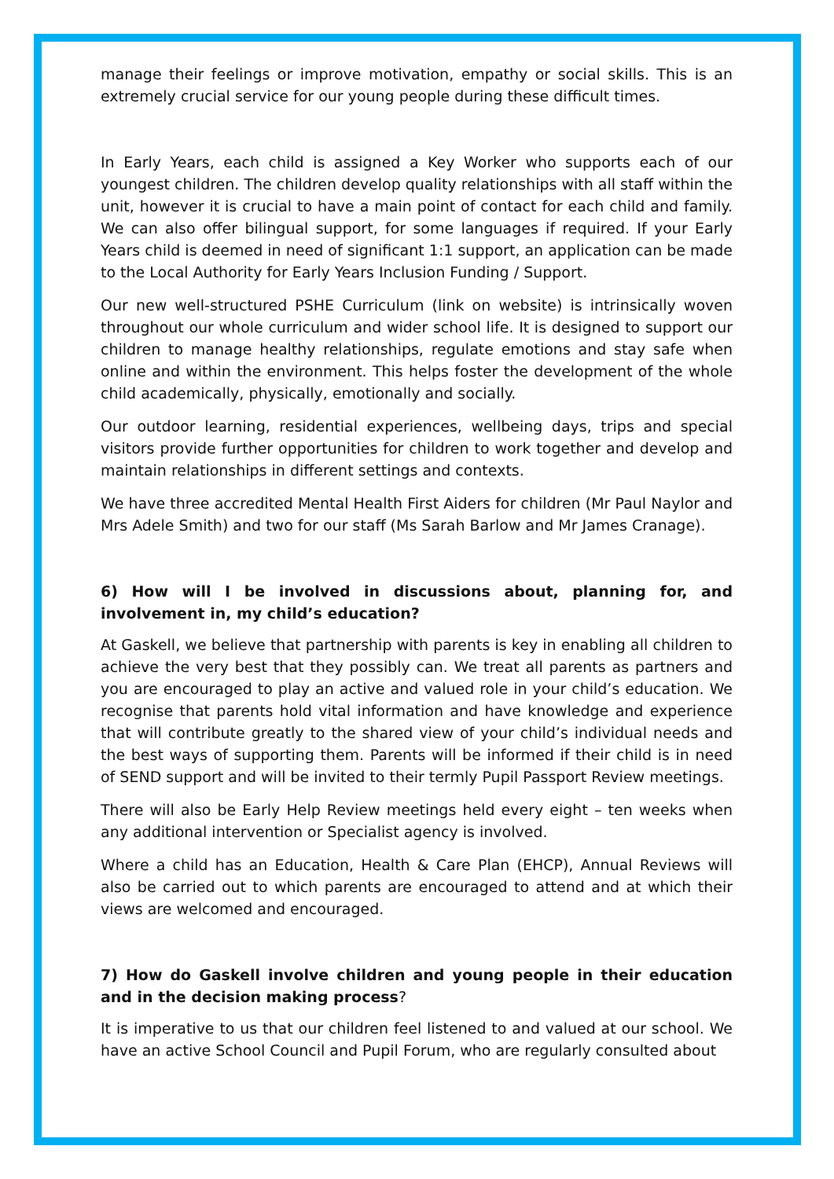manage their feelings or improve motivation, empathy or social skills. This is an extremely crucial service for our young people during these difficult times.
In Early Years, each child is assigned a Key Worker who supports each of our youngest children. The children develop quality relationships with all staff within the unit, however it is crucial to have a main point of contact for each child and family. We can also offer bilingual support, for some languages if required. If your Early Years child is deemed in need of significant 1:1 support, an application can be made to the Local Authority for Early Years Inclusion Funding / Support.
Our new well-structured PSHE Curriculum (link on website) is intrinsically woven throughout our whole curriculum and wider school life. It is designed to support our children to manage healthy relationships, regulate emotions and stay safe when online and within the environment. This helps foster the development of the whole child academically, physically, emotionally and socially.
Our outdoor learning, residential experiences, wellbeing days, trips and special visitors provide further opportunities for children to work together and develop and maintain relationships in different settings and contexts.
We have three accredited Mental Health First Aiders for children (Mr Paul Naylor and Mrs Adele Smith) and two for our staff (Ms Sarah Barlow and Mr James Cranage).
6) How will I be involved in discussions about, planning for, and involvement in, my child’s education?
At Gaskell, we believe that partnership with parents is key in enabling all children to achieve the very best that they possibly can. We treat all parents as partners and you are encouraged to play an active and valued role in your child’s education. We recognise that parents hold vital information and have knowledge and experience that will contribute greatly to the shared view of your child’s individual needs and the best ways of supporting them. Parents will be informed if their child is in need of SEND support and will be invited to their termly Pupil Passport Review meetings.
There will also be Early Help Review meetings held every eight – ten weeks when any additional intervention or Specialist agency is involved.
Where a child has an Education, Health & Care Plan (EHCP), Annual Reviews will also be carried out to which parents are encouraged to attend and at which their views are welcomed and encouraged.
7) How do Gaskell involve children and young people in their education and in the decision making process?
It is imperative to us that our children feel listened to and valued at our school. We have an active School Council and Pupil Forum, who are regularly consulted about